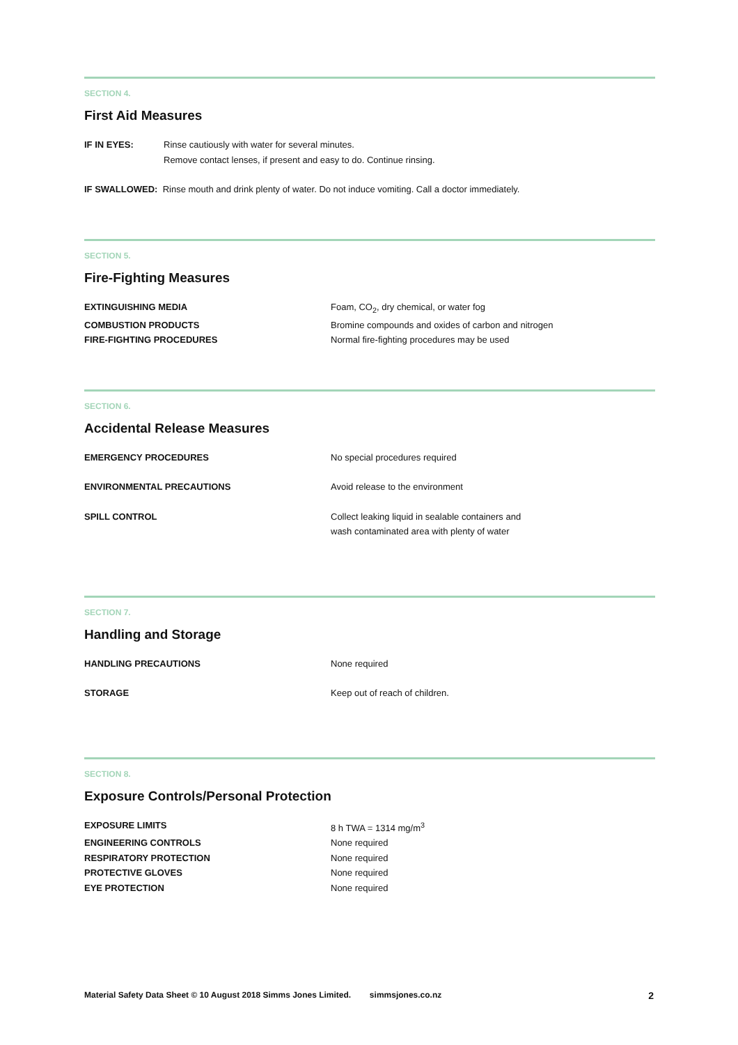SECTION 4.
First Aid Measures
| IF IN EYES: | Rinse cautiously with water for several minutes. Remove contact lenses, if present and easy to do. Continue rinsing. |
| IF SWALLOWED: Rinse mouth and drink plenty of water. Do not induce vomiting. Call a doctor immediately. | |
SECTION 5.
Fire-Fighting Measures
| EXTINGUISHING MEDIA | Foam, CO<sub>2</sub>, dry chemical, or water fog |
| COMBUSTION PRODUCTS | Bromine compounds and oxides of carbon and nitrogen |
| FIRE-FIGHTING PROCEDURES | Normal fire-fighting procedures may be used |
SECTION 6.
Accidental Release Measures
| EMERGENCY PROCEDURES | No special procedures required |
| ENVIRONMENTAL PRECAUTIONS | Avoid release to the environment |
| SPILL CONTROL | Collect leaking liquid in sealable containers and wash contaminated area with plenty of water |
SECTION 7.
Handling and Storage
| HANDLING PRECAUTIONS | None required |
| STORAGE | Keep out of reach of children. |
SECTION 8.
Exposure Controls/Personal Protection
| EXPOSURE LIMITS | 8 h TWA = 1314 mg/m<sup>3</sup> |
| ENGINEERING CONTROLS | None required |
| RESPIRATORY PROTECTION | None required |
| PROTECTIVE GLOVES | None required |
| EYE PROTECTION | None required |
Material Safety Data Sheet © 10 August 2018 Simms Jones Limited. simmsjones.co.nz 2